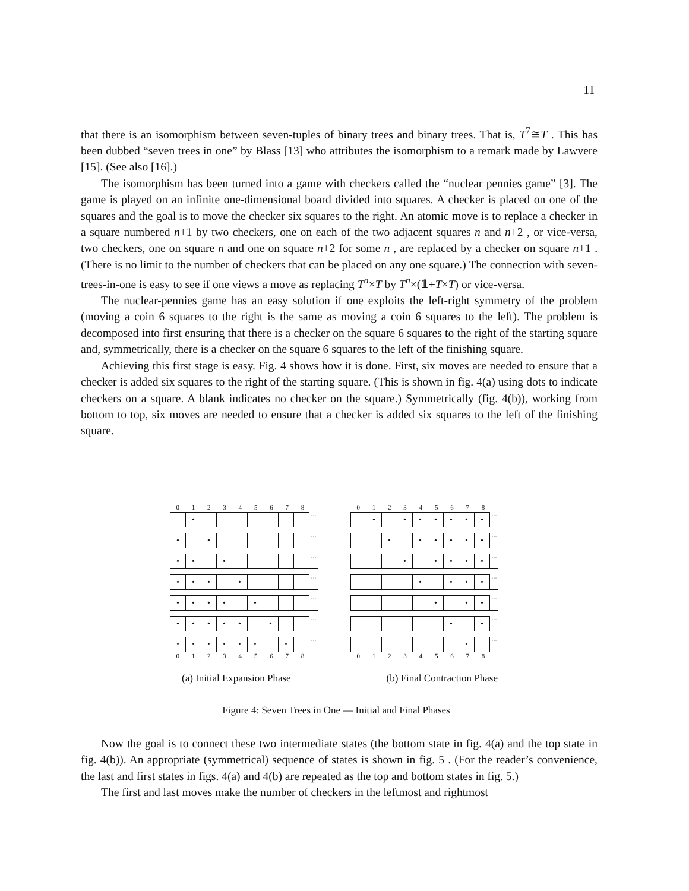11
that there is an isomorphism between seven-tuples of binary trees and binary trees. That is, T<sup>7</sup>≅T . This has been dubbed “seven trees in one” by Blass [13] who attributes the isomorphism to a remark made by Lawvere [15]. (See also [16].)
The isomorphism has been turned into a game with checkers called the “nuclear pennies game” [3]. The game is played on an infinite one-dimensional board divided into squares. A checker is placed on one of the squares and the goal is to move the checker six squares to the right. An atomic move is to replace a checker in a square numbered n+1 by two checkers, one on each of the two adjacent squares n and n+2 , or vice-versa, two checkers, one on square n and one on square n+2 for some n , are replaced by a checker on square n+1 . (There is no limit to the number of checkers that can be placed on any one square.) The connection with seven-trees-in-one is easy to see if one views a move as replacing T<sup>n</sup>×T by T<sup>n</sup>×(𝟙+T×T) or vice-versa.
The nuclear-pennies game has an easy solution if one exploits the left-right symmetry of the problem (moving a coin 6 squares to the right is the same as moving a coin 6 squares to the left). The problem is decomposed into first ensuring that there is a checker on the square 6 squares to the right of the starting square and, symmetrically, there is a checker on the square 6 squares to the left of the finishing square.
Achieving this first stage is easy. Fig. 4 shows how it is done. First, six moves are needed to ensure that a checker is added six squares to the right of the starting square. (This is shown in fig. 4(a) using dots to indicate checkers on a square. A blank indicates no checker on the square.) Symmetrically (fig. 4(b)), working from bottom to top, six moves are needed to ensure that a checker is added six squares to the left of the finishing square.
0 1 2 3 4 5 6 7 8
| | • | | | | | | | | ··· |
| • | | • | | | | | | | ··· |
| • | • | | • | | | | | | ··· |
| • | • | • | | • | | | | | ··· |
| • | • | • | • | | • | | | | ··· |
| • | • | • | • | • | | • | | | ··· |
| • | • | • | • | • | • | | • | | ··· |
0 1 2 3 4 5 6 7 8
0 1 2 3 4 5 6 7 8
| | • | | • | • | • | • | • | • | ··· |
| | | • | | • | • | • | • | • | ··· |
| | | | • | | • | • | • | • | ··· |
| | | | | • | | • | • | • | ··· |
| | | | | | • | | • | • | ··· |
| | | | | | | • | | • | ··· |
| | | | | | | | • | | ··· |
0 1 2 3 4 5 6 7 8
(a) Initial Expansion Phase (b) Final Contraction Phase
Figure 4: Seven Trees in One — Initial and Final Phases
Now the goal is to connect these two intermediate states (the bottom state in fig. 4(a) and the top state in fig. 4(b)). An appropriate (symmetrical) sequence of states is shown in fig. 5 . (For the reader’s convenience, the last and first states in figs. 4(a) and 4(b) are repeated as the top and bottom states in fig. 5.)
The first and last moves make the number of checkers in the leftmost and rightmost